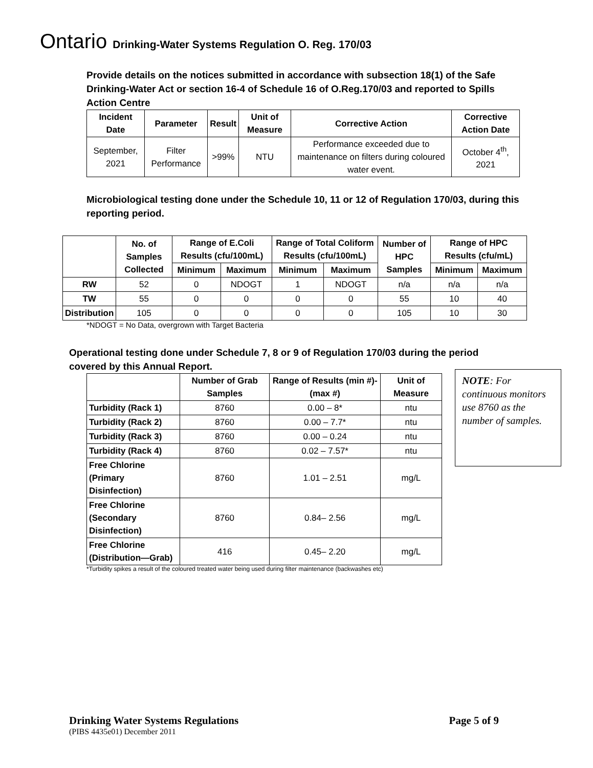Ontario Drinking-Water Systems Regulation O. Reg. 170/03
Provide details on the notices submitted in accordance with subsection 18(1) of the Safe Drinking-Water Act or section 16-4 of Schedule 16 of O.Reg.170/03 and reported to Spills Action Centre
| Incident Date | Parameter | Result | Unit of Measure | Corrective Action | Corrective Action Date |
| --- | --- | --- | --- | --- | --- |
| September, 2021 | Filter Performance | >99% | NTU | Performance exceeded due to maintenance on filters during coloured water event. | October 4<sup>th</sup>, 2021 |
Microbiological testing done under the Schedule 10, 11 or 12 of Regulation 170/03, during this reporting period.
| | No. of Samples Collected | Range of E.Coli Results (cfu/100mL) | | Range of Total Coliform Results (cfu/100mL) | | Number of HPC Samples | Range of HPC Results (cfu/mL) | |
| --- | --- | --- | --- | --- | --- | --- | --- | --- |
| | | Minimum | Maximum | Minimum | Maximum | | Minimum | Maximum |
| RW | 52 | 0 | NDOGT | 1 | NDOGT | n/a | n/a | n/a |
| TW | 55 | 0 | 0 | 0 | 0 | 55 | 10 | 40 |
| Distribution | 105 | 0 | 0 | 0 | 0 | 105 | 10 | 30 |
*NDOGT = No Data, overgrown with Target Bacteria
Operational testing done under Schedule 7, 8 or 9 of Regulation 170/03 during the period covered by this Annual Report.
| | Number of Grab Samples | Range of Results (min #)-(max #) | Unit of Measure |
| --- | --- | --- | --- |
| Turbidity (Rack 1) | 8760 | 0.00 – 8* | ntu |
| Turbidity (Rack 2) | 8760 | 0.00 – 7.7* | ntu |
| Turbidity (Rack 3) | 8760 | 0.00 – 0.24 | ntu |
| Turbidity (Rack 4) | 8760 | 0.02 – 7.57* | ntu |
| Free Chlorine (Primary Disinfection) | 8760 | 1.01 – 2.51 | mg/L |
| Free Chlorine (Secondary Disinfection) | 8760 | 0.84– 2.56 | mg/L |
| Free Chlorine (Distribution—Grab) | 416 | 0.45– 2.20 | mg/L |
*Turbidity spikes a result of the coloured treated water being used during filter maintenance (backwashes etc)
NOTE: For continuous monitors use 8760 as the number of samples.
Drinking Water Systems Regulations Page 5 of 9
(PIBS 4435e01) December 2011